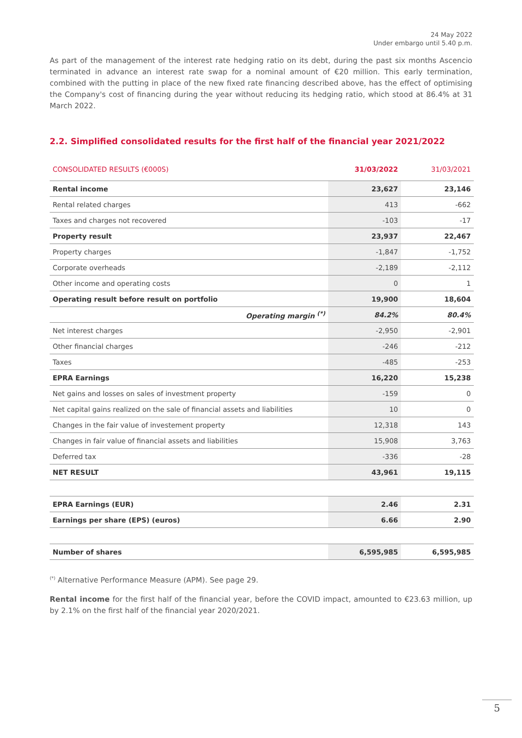24 May 2022
Under embargo until 5.40 p.m.
As part of the management of the interest rate hedging ratio on its debt, during the past six months Ascencio terminated in advance an interest rate swap for a nominal amount of €20 million. This early termination, combined with the putting in place of the new fixed rate financing described above, has the effect of optimising the Company's cost of financing during the year without reducing its hedging ratio, which stood at 86.4% at 31 March 2022.
2.2. Simplified consolidated results for the first half of the financial year 2021/2022
| CONSOLIDATED RESULTS (€000S) | 31/03/2022 | 31/03/2021 |
| --- | --- | --- |
| Rental income | 23,627 | 23,146 |
| Rental related charges | 413 | -662 |
| Taxes and charges not recovered | -103 | -17 |
| Property result | 23,937 | 22,467 |
| Property charges | -1,847 | -1,752 |
| Corporate overheads | -2,189 | -2,112 |
| Other income and operating costs | 0 | 1 |
| Operating result before result on portfolio | 19,900 | 18,604 |
| Operating margin <sup>(*)</sup> | 84.2% | 80.4% |
| Net interest charges | -2,950 | -2,901 |
| Other financial charges | -246 | -212 |
| Taxes | -485 | -253 |
| EPRA Earnings | 16,220 | 15,238 |
| Net gains and losses on sales of investment property | -159 | 0 |
| Net capital gains realized on the sale of financial assets and liabilities | 10 | 0 |
| Changes in the fair value of investement property | 12,318 | 143 |
| Changes in fair value of financial assets and liabilities | 15,908 | 3,763 |
| Deferred tax | -336 | -28 |
| NET RESULT | 43,961 | 19,115 |
| EPRA Earnings (EUR) | 2.46 | 2.31 |
| Earnings per share (EPS) (euros) | 6.66 | 2.90 |
| Number of shares | 6,595,985 | 6,595,985 |
<sup>(*)</sup> Alternative Performance Measure (APM). See page 29.
Rental income for the first half of the financial year, before the COVID impact, amounted to €23.63 million, up by 2.1% on the first half of the financial year 2020/2021.
5